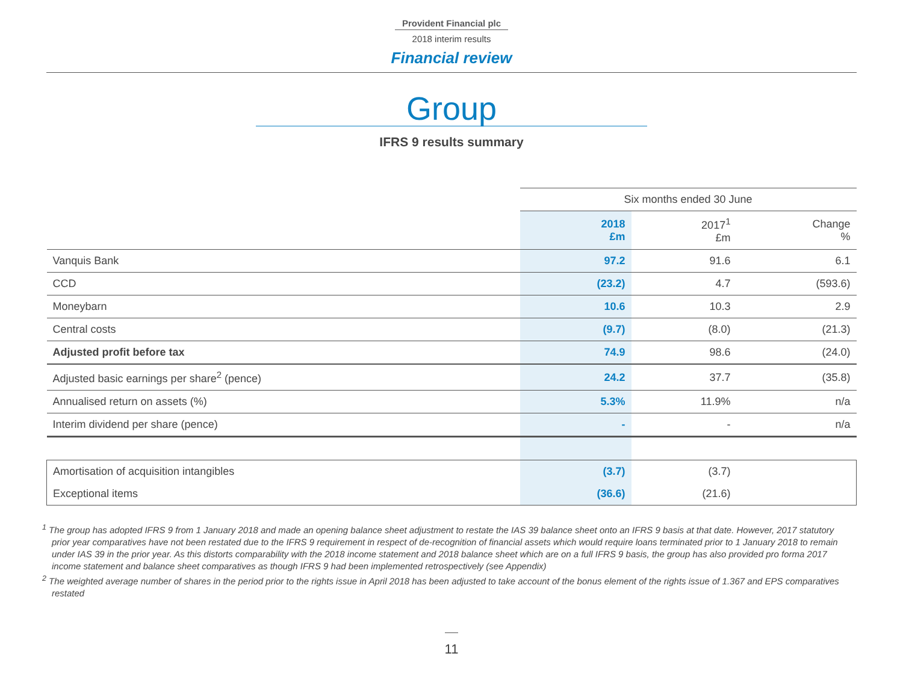Provident Financial plc
2018 interim results
Financial review
Group
IFRS 9 results summary
| | Six months ended 30 June | | |
| | 2018 £m | 2017<sup>1</sup> £m | Change % |
| Vanquis Bank | 97.2 | 91.6 | 6.1 |
| CCD | (23.2) | 4.7 | (593.6) |
| Moneybarn | 10.6 | 10.3 | 2.9 |
| Central costs | (9.7) | (8.0) | (21.3) |
| Adjusted profit before tax | 74.9 | 98.6 | (24.0) |
| Adjusted basic earnings per share<sup>2</sup> (pence) | 24.2 | 37.7 | (35.8) |
| Annualised return on assets (%) | 5.3% | 11.9% | n/a |
| Interim dividend per share (pence) | - | - | n/a |
| Amortisation of acquisition intangibles | (3.7) | (3.7) | |
| Exceptional items | (36.6) | (21.6) | |
<sup>1</sup> The group has adopted IFRS 9 from 1 January 2018 and made an opening balance sheet adjustment to restate the IAS 39 balance sheet onto an IFRS 9 basis at that date. However, 2017 statutory prior year comparatives have not been restated due to the IFRS 9 requirement in respect of de-recognition of financial assets which would require loans terminated prior to 1 January 2018 to remain under IAS 39 in the prior year. As this distorts comparability with the 2018 income statement and 2018 balance sheet which are on a full IFRS 9 basis, the group has also provided pro forma 2017 income statement and balance sheet comparatives as though IFRS 9 had been implemented retrospectively (see Appendix)
<sup>2</sup> The weighted average number of shares in the period prior to the rights issue in April 2018 has been adjusted to take account of the bonus element of the rights issue of 1.367 and EPS comparatives restated
11